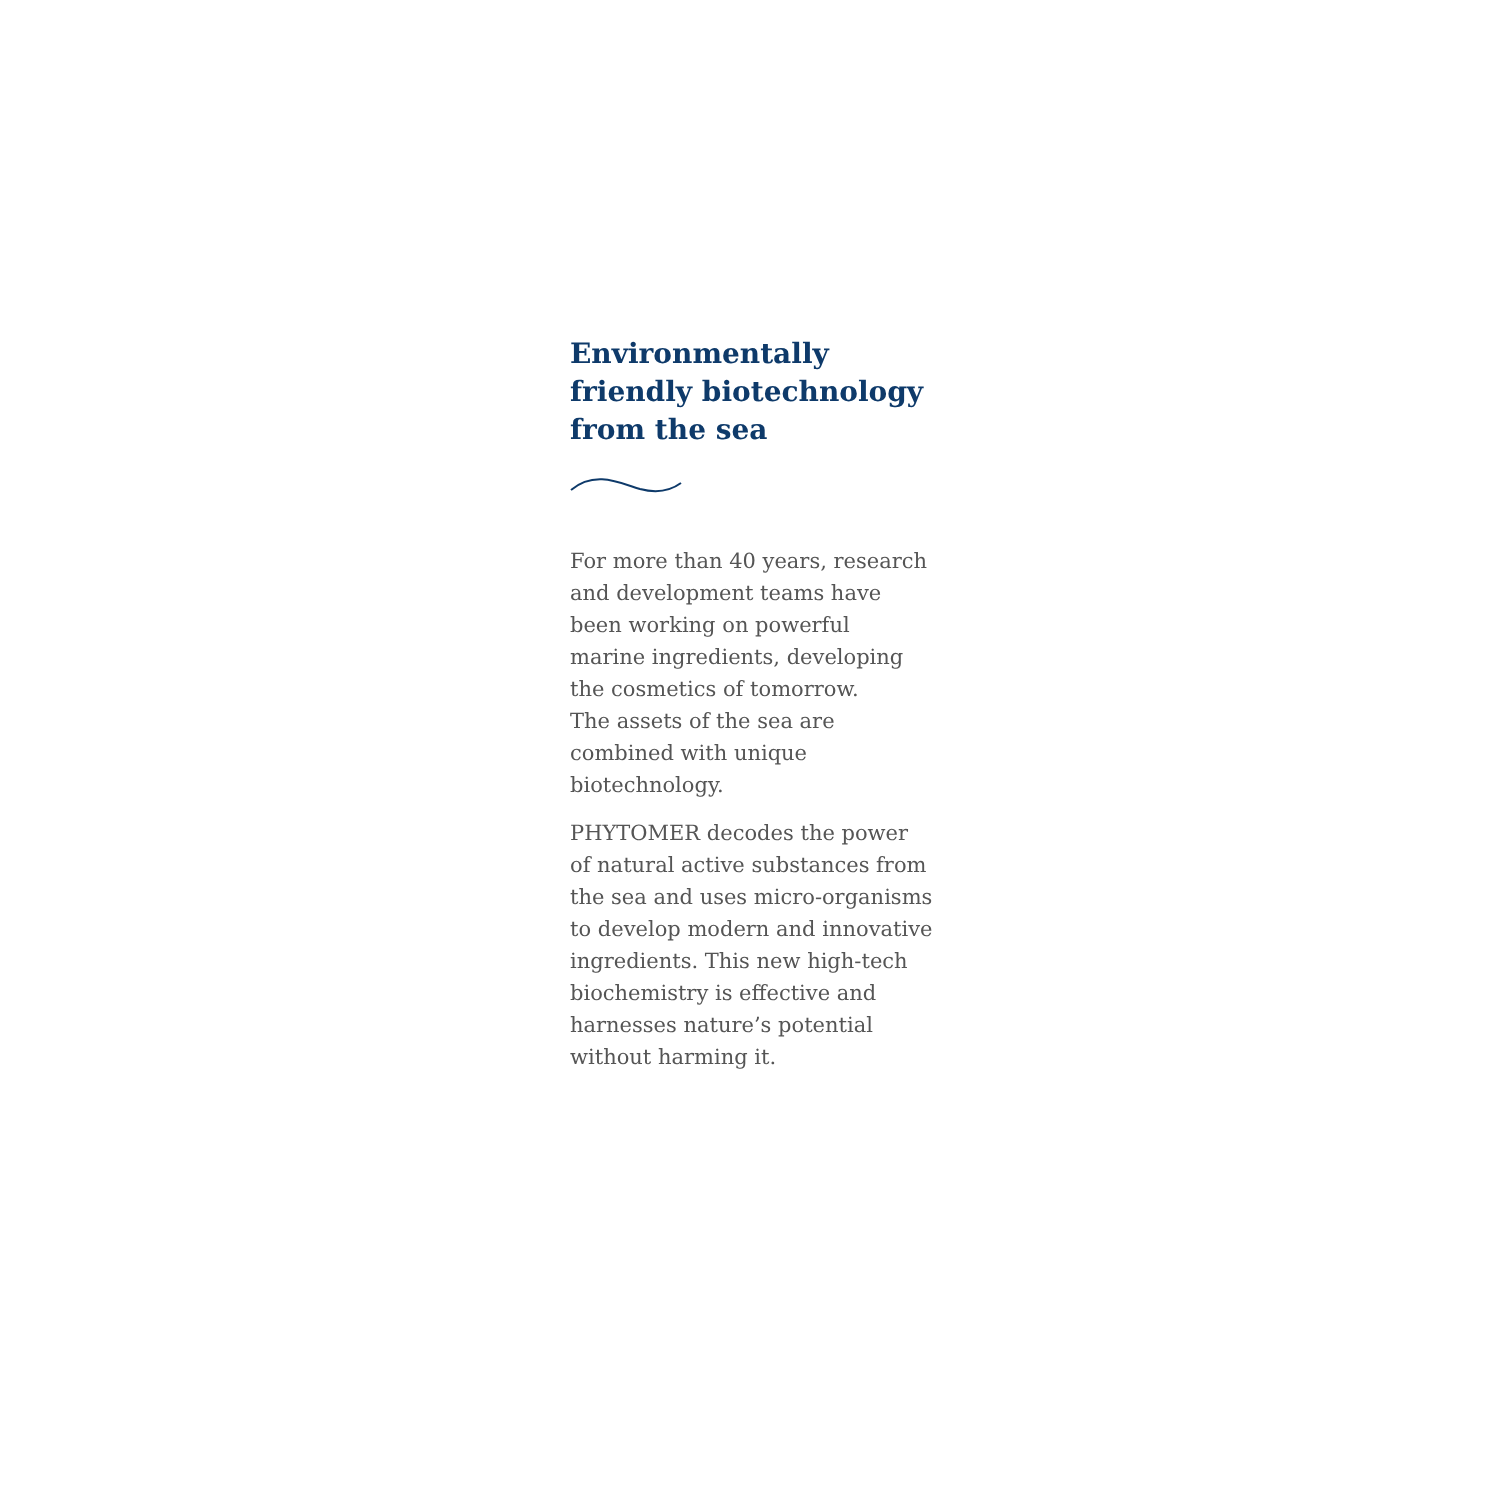Environmentally
friendly biotechnology
from the sea
For more than 40 years, research
and development teams have
been working on powerful
marine ingredients, developing
the cosmetics of tomorrow.
The assets of the sea are
combined with unique
biotechnology.
PHYTOMER decodes the power
of natural active substances from
the sea and uses micro-organisms
to develop modern and innovative
ingredients. This new high-tech
biochemistry is effective and
harnesses nature’s potential
without harming it.